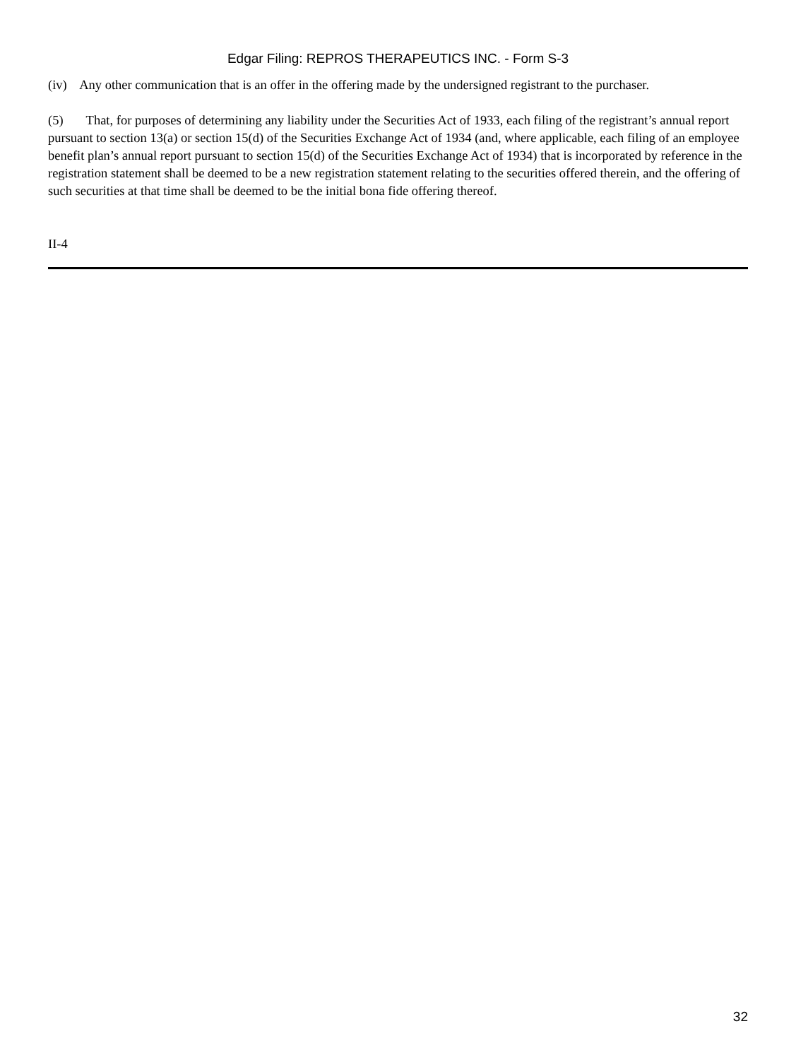Edgar Filing: REPROS THERAPEUTICS INC. - Form S-3
(iv) Any other communication that is an offer in the offering made by the undersigned registrant to the purchaser.
(5) That, for purposes of determining any liability under the Securities Act of 1933, each filing of the registrant’s annual report pursuant to section 13(a) or section 15(d) of the Securities Exchange Act of 1934 (and, where applicable, each filing of an employee benefit plan’s annual report pursuant to section 15(d) of the Securities Exchange Act of 1934) that is incorporated by reference in the registration statement shall be deemed to be a new registration statement relating to the securities offered therein, and the offering of such securities at that time shall be deemed to be the initial bona fide offering thereof.
II-4
32